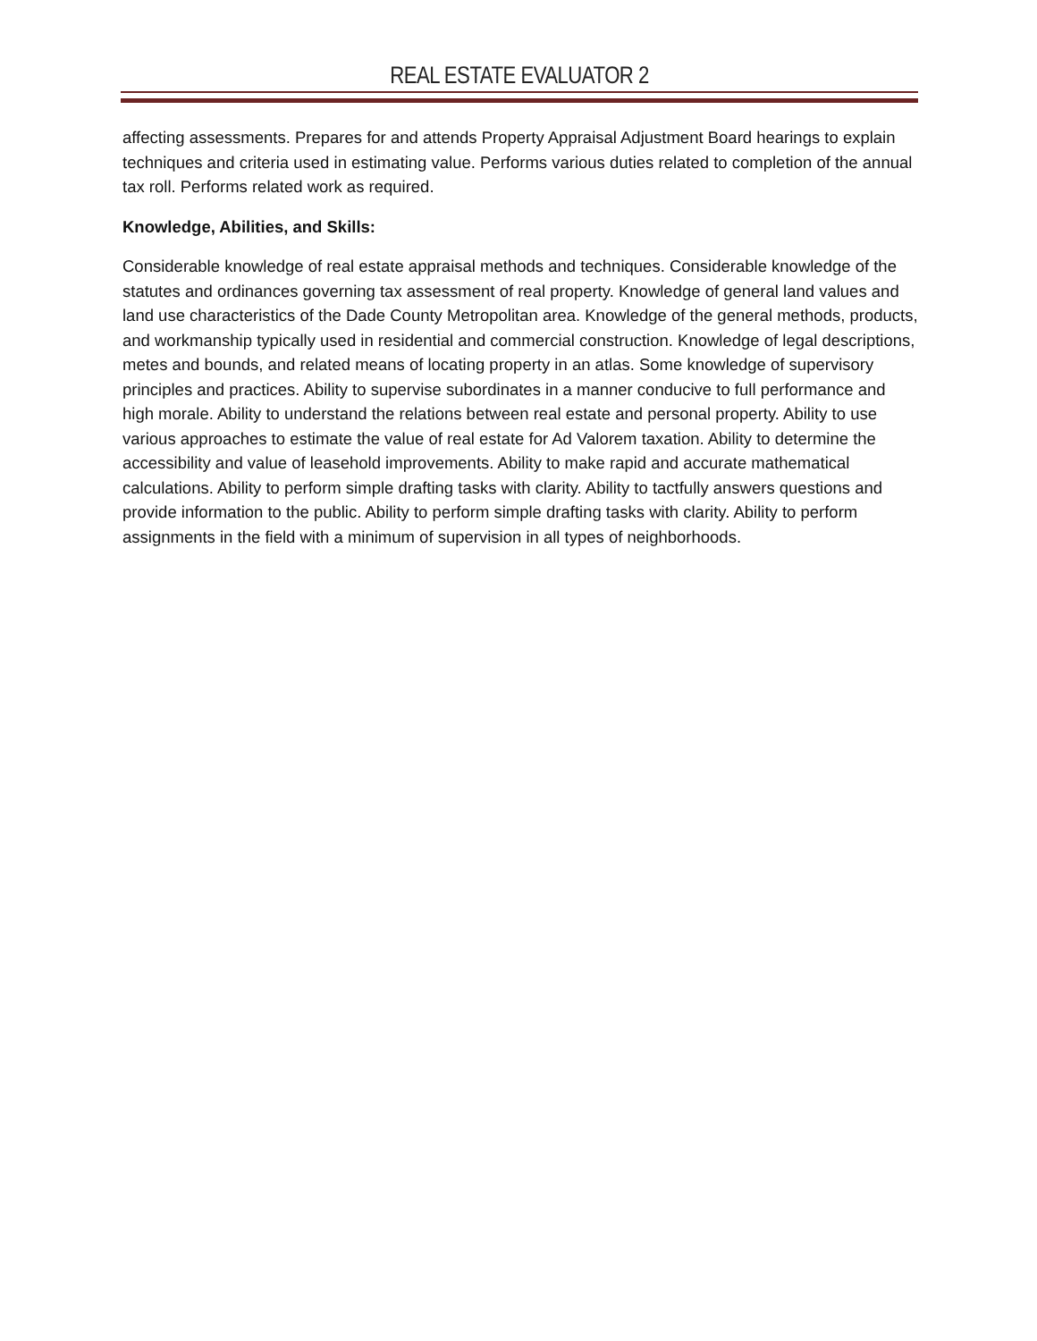REAL ESTATE EVALUATOR 2
affecting assessments. Prepares for and attends Property Appraisal Adjustment Board hearings to explain techniques and criteria used in estimating value. Performs various duties related to completion of the annual tax roll. Performs related work as required.
Knowledge, Abilities, and Skills:
Considerable knowledge of real estate appraisal methods and techniques. Considerable knowledge of the statutes and ordinances governing tax assessment of real property. Knowledge of general land values and land use characteristics of the Dade County Metropolitan area. Knowledge of the general methods, products, and workmanship typically used in residential and commercial construction. Knowledge of legal descriptions, metes and bounds, and related means of locating property in an atlas. Some knowledge of supervisory principles and practices. Ability to supervise subordinates in a manner conducive to full performance and high morale. Ability to understand the relations between real estate and personal property. Ability to use various approaches to estimate the value of real estate for Ad Valorem taxation. Ability to determine the accessibility and value of leasehold improvements. Ability to make rapid and accurate mathematical calculations. Ability to perform simple drafting tasks with clarity. Ability to tactfully answers questions and provide information to the public. Ability to perform simple drafting tasks with clarity. Ability to perform assignments in the field with a minimum of supervision in all types of neighborhoods.